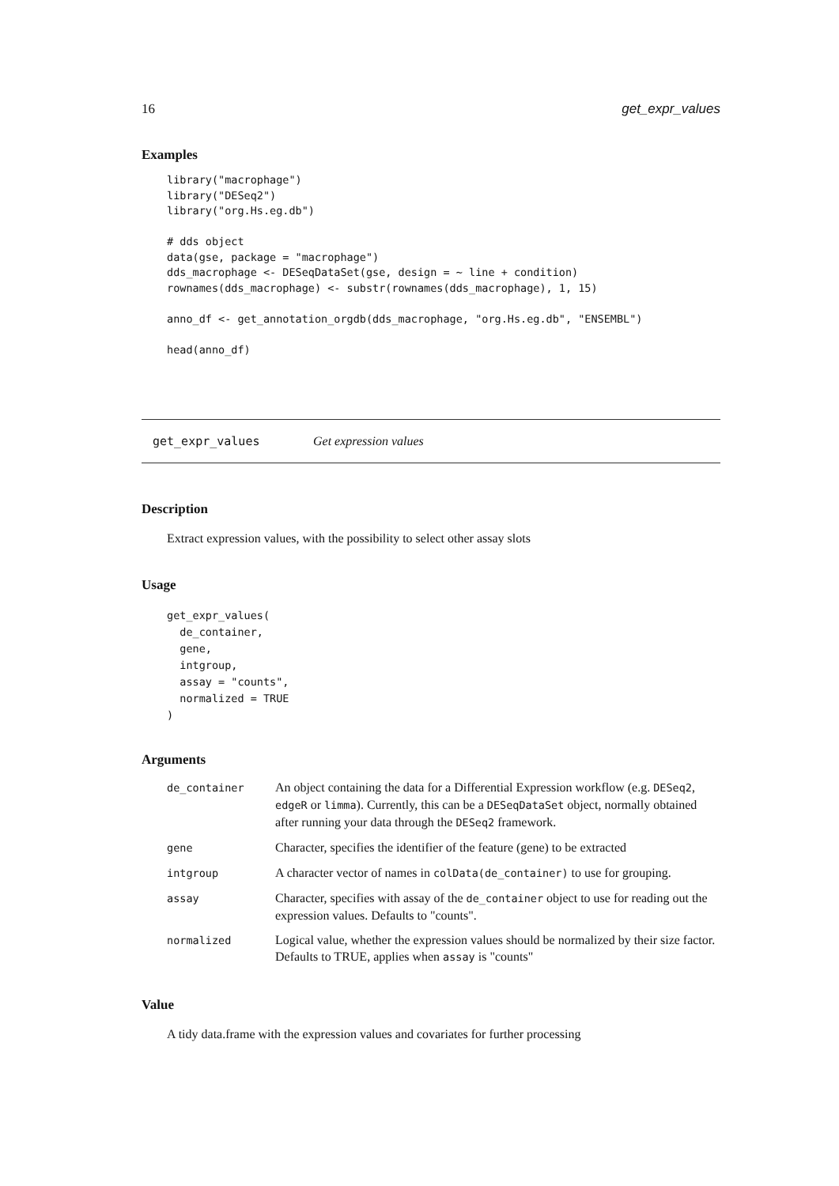16 get_expr_values
Examples
library("macrophage")
library("DESeq2")
library("org.Hs.eg.db")

# dds object
data(gse, package = "macrophage")
dds_macrophage <- DESeqDataSet(gse, design = ~ line + condition)
rownames(dds_macrophage) <- substr(rownames(dds_macrophage), 1, 15)

anno_df <- get_annotation_orgdb(dds_macrophage, "org.Hs.eg.db", "ENSEMBL")

head(anno_df)
get_expr_values Get expression values
Description
Extract expression values, with the possibility to select other assay slots
Usage
get_expr_values(
  de_container,
  gene,
  intgroup,
  assay = "counts",
  normalized = TRUE
)
Arguments
| de_container | An object containing the data for a Differential Expression workflow (e.g. DESeq2 , edgeR or limma ). Currently, this can be a DESeqDataSet object, normally obtained after running your data through the DESeq2 framework. |
| gene | Character, specifies the identifier of the feature (gene) to be extracted |
| intgroup | A character vector of names in colData(de_container) to use for grouping. |
| assay | Character, specifies with assay of the de_container object to use for reading out the expression values. Defaults to "counts". |
| normalized | Logical value, whether the expression values should be normalized by their size factor. Defaults to TRUE, applies when assay is "counts" |
Value
A tidy data.frame with the expression values and covariates for further processing